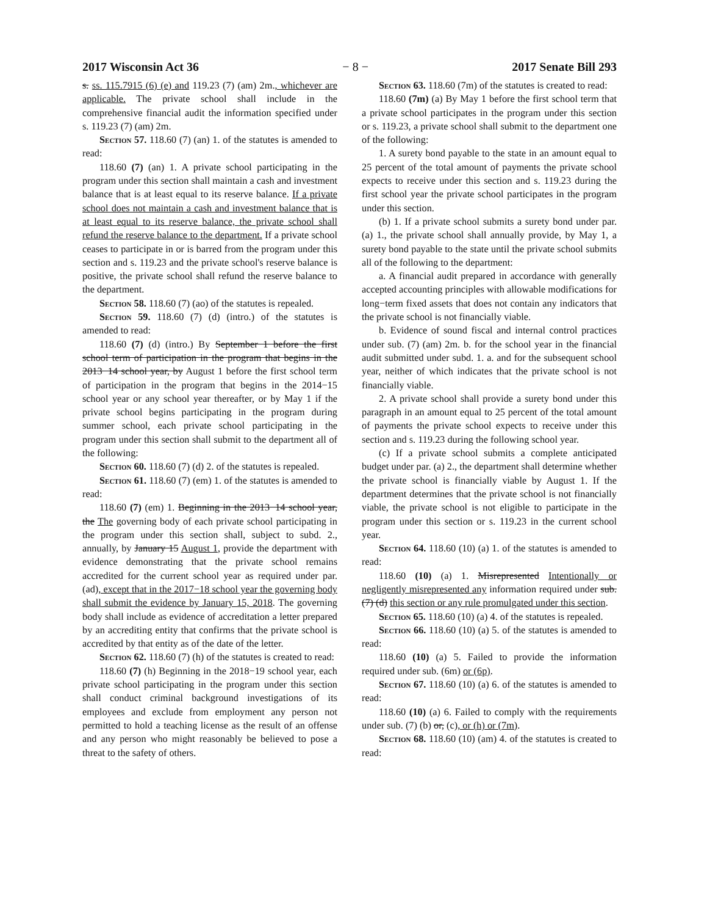2017 Wisconsin Act 36 − 8 − 2017 Senate Bill 293
s. ss. 115.7915 (6) (e) and 119.23 (7) (am) 2m., whichever are applicable. The private school shall include in the comprehensive financial audit the information specified under s. 119.23 (7) (am) 2m.
Section 57. 118.60 (7) (an) 1. of the statutes is amended to read:
118.60 (7) (an) 1. A private school participating in the program under this section shall maintain a cash and investment balance that is at least equal to its reserve balance. If a private school does not maintain a cash and investment balance that is at least equal to its reserve balance, the private school shall refund the reserve balance to the department. If a private school ceases to participate in or is barred from the program under this section and s. 119.23 and the private school's reserve balance is positive, the private school shall refund the reserve balance to the department.
Section 58. 118.60 (7) (ao) of the statutes is repealed.
Section 59. 118.60 (7) (d) (intro.) of the statutes is amended to read:
118.60 (7) (d) (intro.) By September 1 before the first school term of participation in the program that begins in the 2013−14 school year, by August 1 before the first school term of participation in the program that begins in the 2014−15 school year or any school year thereafter, or by May 1 if the private school begins participating in the program during summer school, each private school participating in the program under this section shall submit to the department all of the following:
Section 60. 118.60 (7) (d) 2. of the statutes is repealed.
Section 61. 118.60 (7) (em) 1. of the statutes is amended to read:
118.60 (7) (em) 1. Beginning in the 2013−14 school year, the The governing body of each private school participating in the program under this section shall, subject to subd. 2., annually, by January 15 August 1, provide the department with evidence demonstrating that the private school remains accredited for the current school year as required under par. (ad), except that in the 2017−18 school year the governing body shall submit the evidence by January 15, 2018. The governing body shall include as evidence of accreditation a letter prepared by an accrediting entity that confirms that the private school is accredited by that entity as of the date of the letter.
Section 62. 118.60 (7) (h) of the statutes is created to read:
118.60 (7) (h) Beginning in the 2018−19 school year, each private school participating in the program under this section shall conduct criminal background investigations of its employees and exclude from employment any person not permitted to hold a teaching license as the result of an offense and any person who might reasonably be believed to pose a threat to the safety of others.
Section 63. 118.60 (7m) of the statutes is created to read:
118.60 (7m) (a) By May 1 before the first school term that a private school participates in the program under this section or s. 119.23, a private school shall submit to the department one of the following:
1. A surety bond payable to the state in an amount equal to 25 percent of the total amount of payments the private school expects to receive under this section and s. 119.23 during the first school year the private school participates in the program under this section.
(b) 1. If a private school submits a surety bond under par. (a) 1., the private school shall annually provide, by May 1, a surety bond payable to the state until the private school submits all of the following to the department:
a. A financial audit prepared in accordance with generally accepted accounting principles with allowable modifications for long−term fixed assets that does not contain any indicators that the private school is not financially viable.
b. Evidence of sound fiscal and internal control practices under sub. (7) (am) 2m. b. for the school year in the financial audit submitted under subd. 1. a. and for the subsequent school year, neither of which indicates that the private school is not financially viable.
2. A private school shall provide a surety bond under this paragraph in an amount equal to 25 percent of the total amount of payments the private school expects to receive under this section and s. 119.23 during the following school year.
(c) If a private school submits a complete anticipated budget under par. (a) 2., the department shall determine whether the private school is financially viable by August 1. If the department determines that the private school is not financially viable, the private school is not eligible to participate in the program under this section or s. 119.23 in the current school year.
Section 64. 118.60 (10) (a) 1. of the statutes is amended to read:
118.60 (10) (a) 1. Misrepresented Intentionally or negligently misrepresented any information required under sub. (7) (d) this section or any rule promulgated under this section.
Section 65. 118.60 (10) (a) 4. of the statutes is repealed.
Section 66. 118.60 (10) (a) 5. of the statutes is amended to read:
118.60 (10) (a) 5. Failed to provide the information required under sub. (6m) or (6p).
Section 67. 118.60 (10) (a) 6. of the statutes is amended to read:
118.60 (10) (a) 6. Failed to comply with the requirements under sub. (7) (b) or, (c), or (h) or (7m).
Section 68. 118.60 (10) (am) 4. of the statutes is created to read: